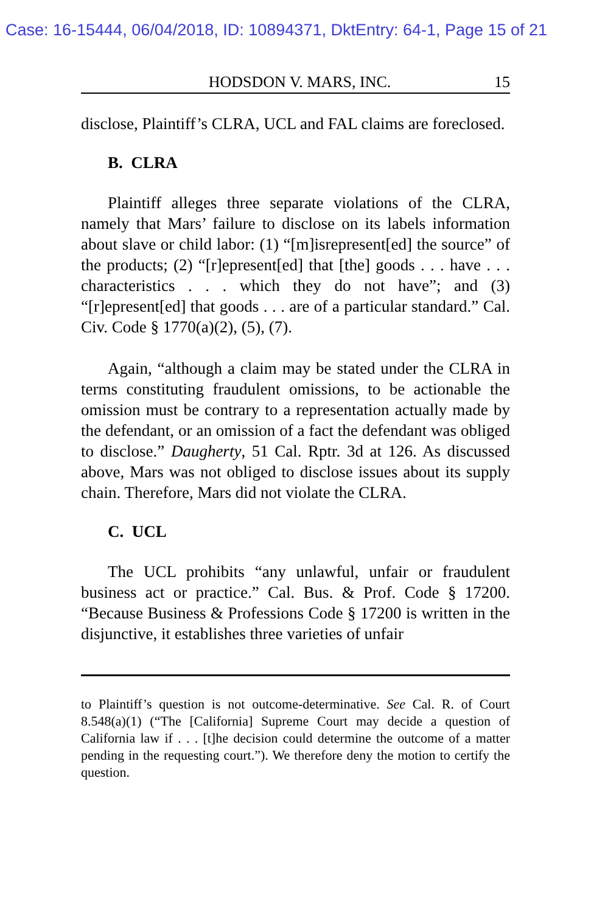Case: 16-15444, 06/04/2018, ID: 10894371, DktEntry: 64-1, Page 15 of 21
HODSDON V. MARS, INC. 15
disclose, Plaintiff’s CLRA, UCL and FAL claims are foreclosed.
B. CLRA
Plaintiff alleges three separate violations of the CLRA, namely that Mars’ failure to disclose on its labels information about slave or child labor: (1) “[m]isrepresent[ed] the source” of the products; (2) “[r]epresent[ed] that [the] goods . . . have . . . characteristics . . . which they do not have”; and (3) “[r]epresent[ed] that goods . . . are of a particular standard.” Cal. Civ. Code § 1770(a)(2), (5), (7).
Again, “although a claim may be stated under the CLRA in terms constituting fraudulent omissions, to be actionable the omission must be contrary to a representation actually made by the defendant, or an omission of a fact the defendant was obliged to disclose.” Daugherty, 51 Cal. Rptr. 3d at 126. As discussed above, Mars was not obliged to disclose issues about its supply chain. Therefore, Mars did not violate the CLRA.
C. UCL
The UCL prohibits “any unlawful, unfair or fraudulent business act or practice.” Cal. Bus. & Prof. Code § 17200. “Because Business & Professions Code § 17200 is written in the disjunctive, it establishes three varieties of unfair
to Plaintiff’s question is not outcome-determinative. See Cal. R. of Court 8.548(a)(1) (“The [California] Supreme Court may decide a question of California law if . . . [t]he decision could determine the outcome of a matter pending in the requesting court.”). We therefore deny the motion to certify the question.